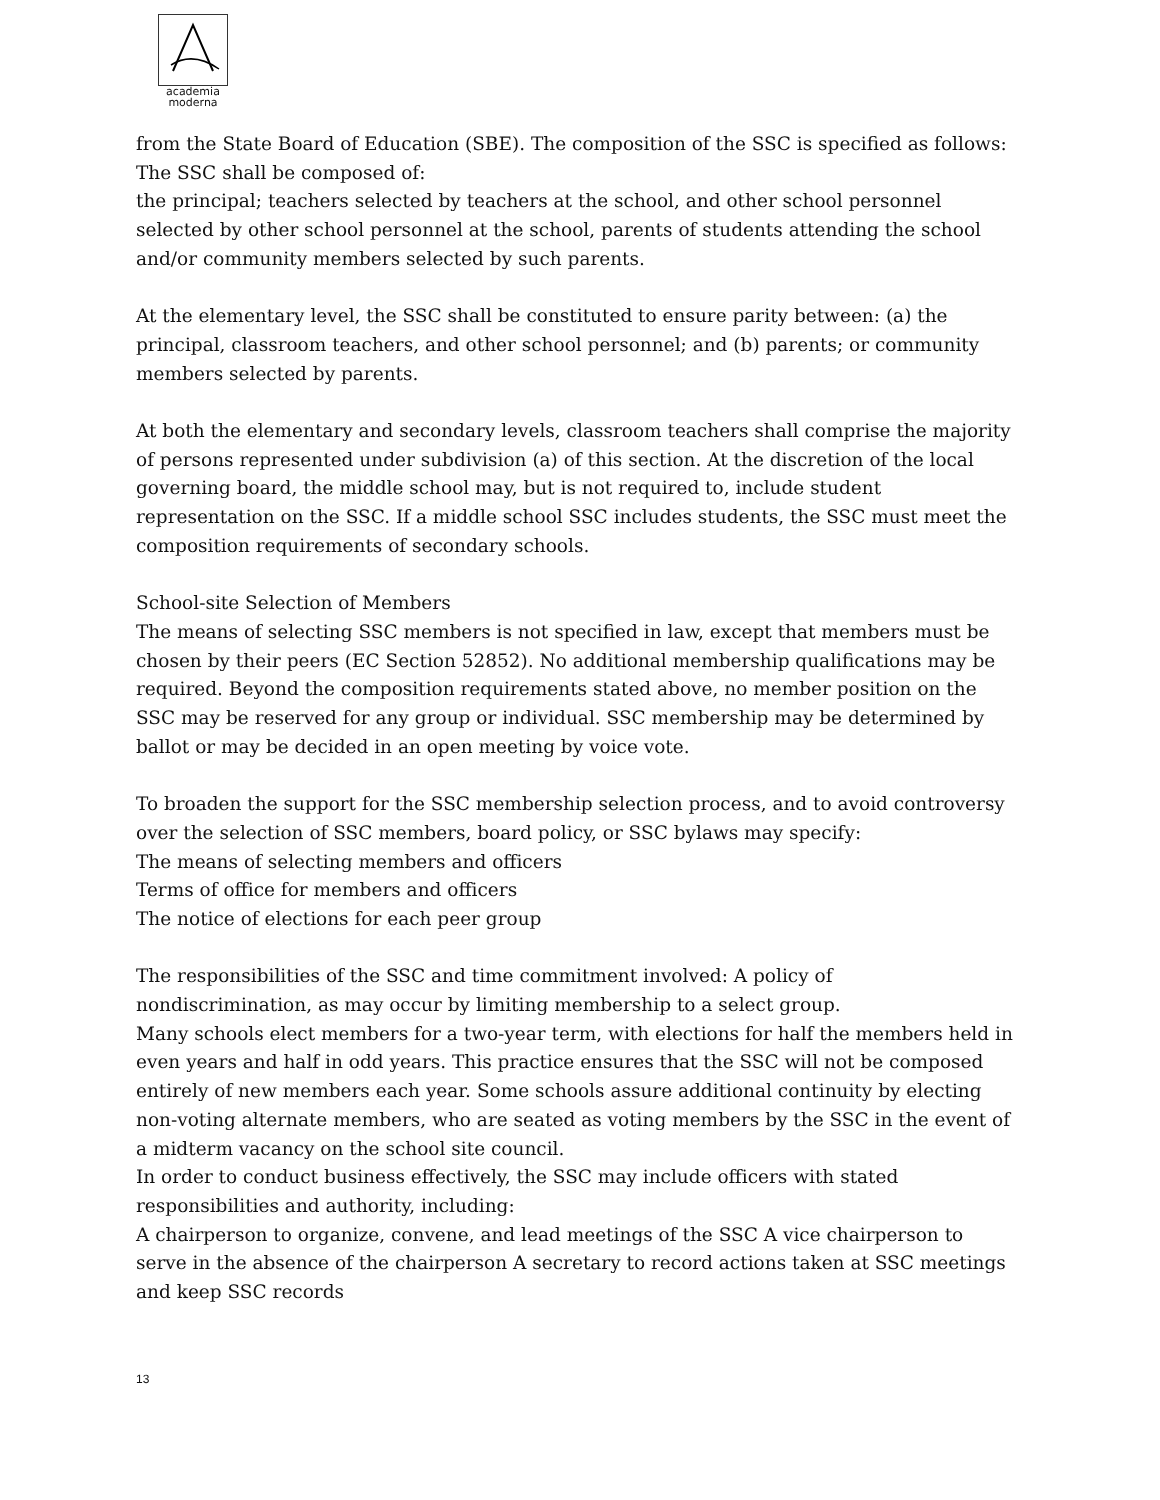academia
moderna
from the State Board of Education (SBE). The composition of the SSC is specified as follows:
The SSC shall be composed of:
the principal; teachers selected by teachers at the school, and other school personnel selected by other school personnel at the school, parents of students attending the school and/or community members selected by such parents.
At the elementary level, the SSC shall be constituted to ensure parity between: (a) the principal, classroom teachers, and other school personnel; and (b) parents; or community members selected by parents.
At both the elementary and secondary levels, classroom teachers shall comprise the majority of persons represented under subdivision (a) of this section. At the discretion of the local governing board, the middle school may, but is not required to, include student representation on the SSC. If a middle school SSC includes students, the SSC must meet the composition requirements of secondary schools.
School-site Selection of Members
The means of selecting SSC members is not specified in law, except that members must be chosen by their peers (EC Section 52852). No additional membership qualifications may be required. Beyond the composition requirements stated above, no member position on the SSC may be reserved for any group or individual. SSC membership may be determined by ballot or may be decided in an open meeting by voice vote.
To broaden the support for the SSC membership selection process, and to avoid controversy over the selection of SSC members, board policy, or SSC bylaws may specify:
The means of selecting members and officers
Terms of office for members and officers
The notice of elections for each peer group
The responsibilities of the SSC and time commitment involved: A policy of
nondiscrimination, as may occur by limiting membership to a select group.
Many schools elect members for a two-year term, with elections for half the members held in even years and half in odd years. This practice ensures that the SSC will not be composed entirely of new members each year. Some schools assure additional continuity by electing non-voting alternate members, who are seated as voting members by the SSC in the event of a midterm vacancy on the school site council.
In order to conduct business effectively, the SSC may include officers with stated responsibilities and authority, including:
A chairperson to organize, convene, and lead meetings of the SSC A vice chairperson to
serve in the absence of the chairperson A secretary to record actions taken at SSC meetings
and keep SSC records
13